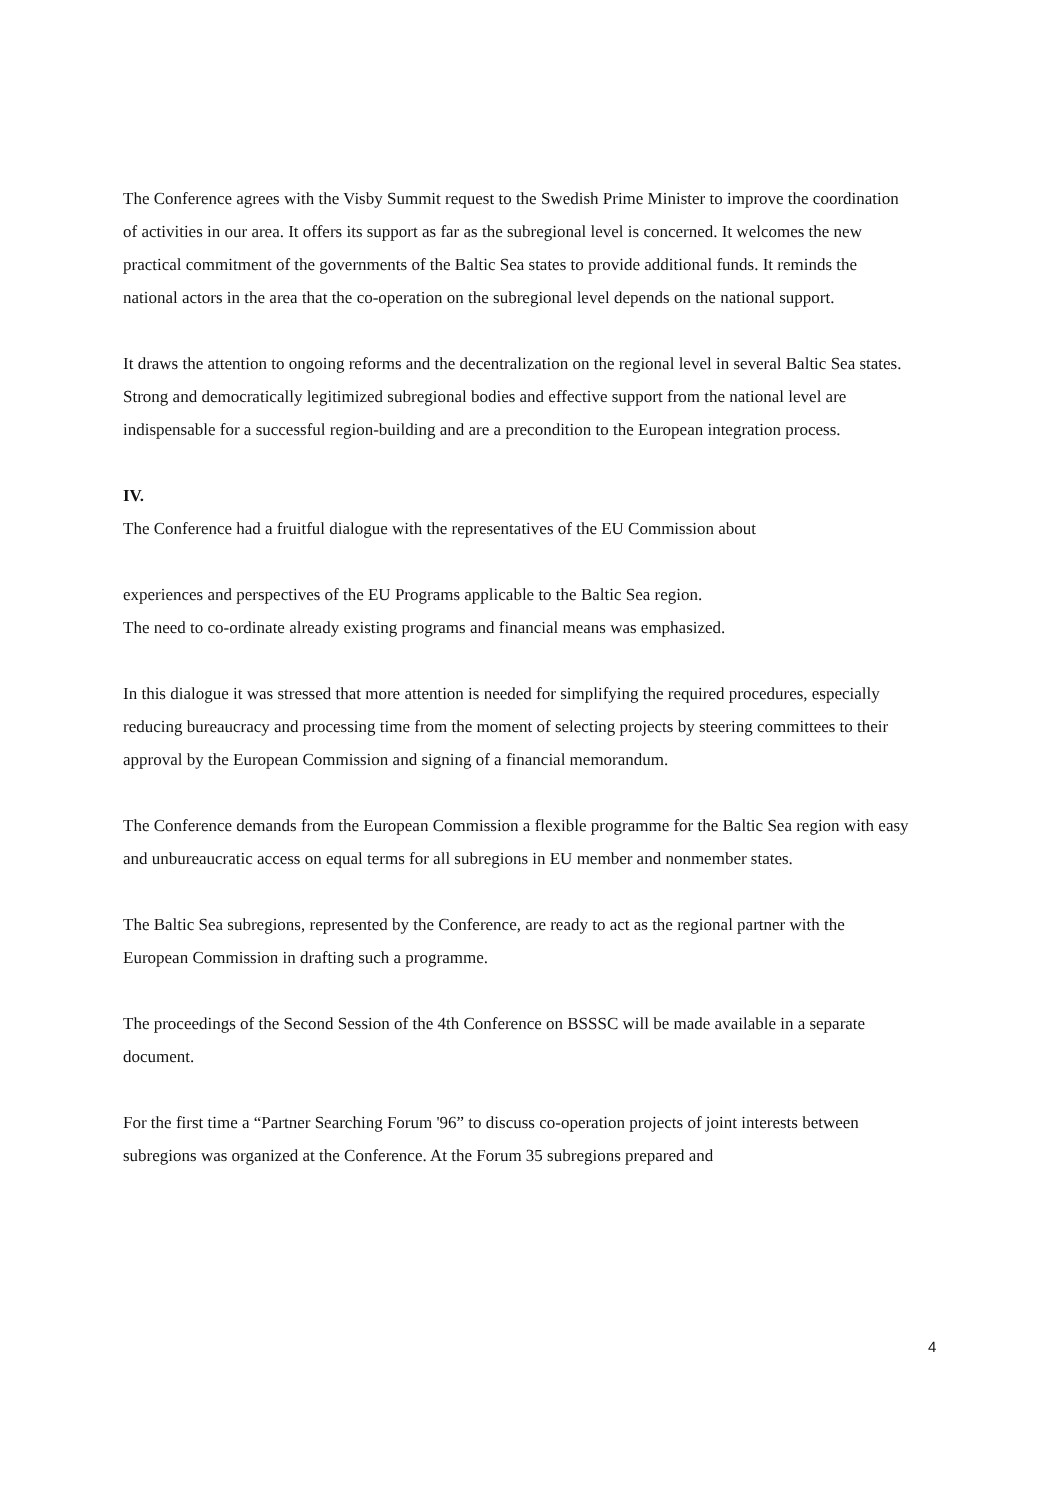The Conference agrees with the Visby Summit request to the Swedish Prime Minister to improve the coordination of activities in our area. It offers its support as far as the subregional level is concerned. It welcomes the new practical commitment of the governments of the Baltic Sea states to provide additional funds. It reminds the national actors in the area that the co-operation on the subregional level depends on the national support.
It draws the attention to ongoing reforms and the decentralization on the regional level in several Baltic Sea states. Strong and democratically legitimized subregional bodies and effective support from the national level are indispensable for a successful region-building and are a precondition to the European integration process.
IV.
The Conference had a fruitful dialogue with the representatives of the EU Commission about
experiences and perspectives of the EU Programs applicable to the Baltic Sea region.
The need to co-ordinate already existing programs and financial means was emphasized.
In this dialogue it was stressed that more attention is needed for simplifying the required procedures, especially reducing bureaucracy and processing time from the moment of selecting projects by steering committees to their approval by the European Commission and signing of a financial memorandum.
The Conference demands from the European Commission a flexible programme for the Baltic Sea region with easy and unbureaucratic access on equal terms for all subregions in EU member and nonmember states.
The Baltic Sea subregions, represented by the Conference, are ready to act as the regional partner with the European Commission in drafting such a programme.
The proceedings of the Second Session of the 4th Conference on BSSSC will be made available in a separate document.
For the first time a “Partner Searching Forum '96” to discuss co-operation projects of joint interests between subregions was organized at the Conference. At the Forum 35 subregions prepared and
4